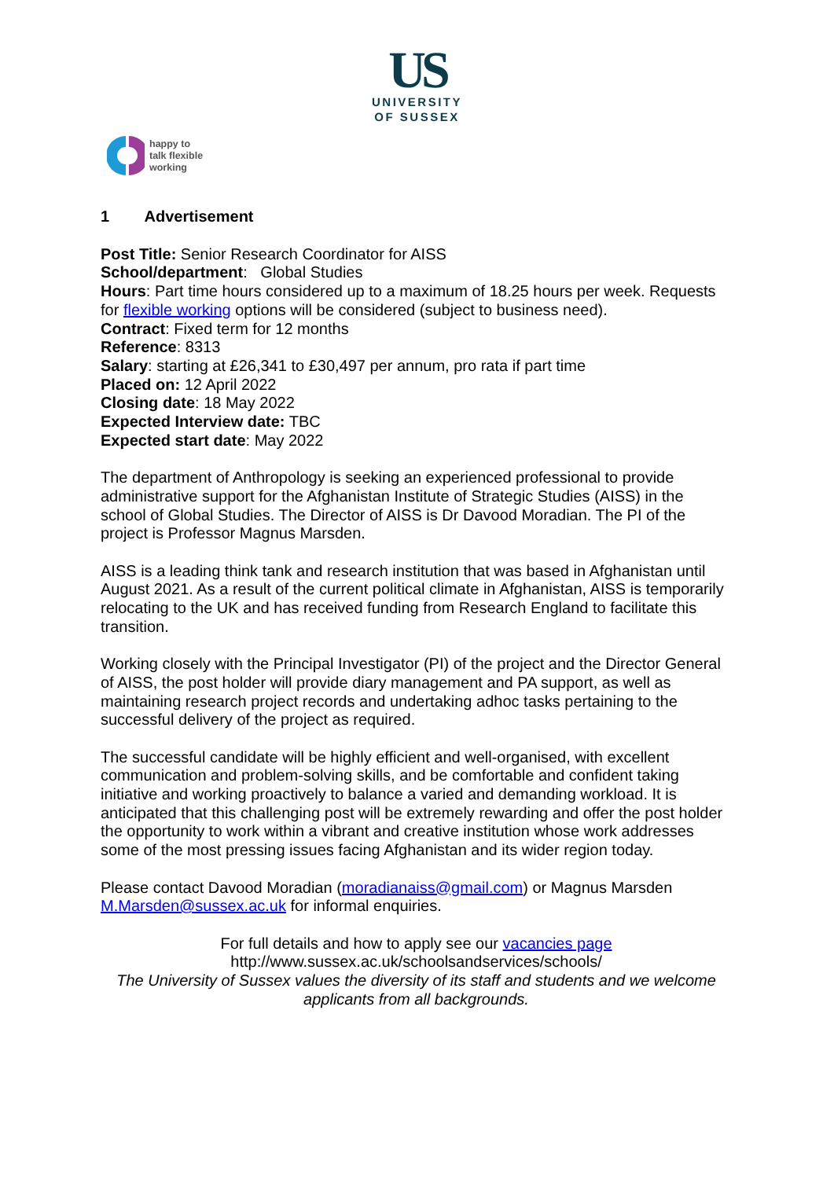US
UNIVERSITY
OF SUSSEX
happy to
talk flexible
working
1 Advertisement
Post Title: Senior Research Coordinator for AISS
School/department: Global Studies
Hours: Part time hours considered up to a maximum of 18.25 hours per week. Requests for flexible working options will be considered (subject to business need).
Contract: Fixed term for 12 months
Reference: 8313
Salary: starting at £26,341 to £30,497 per annum, pro rata if part time
Placed on: 12 April 2022
Closing date: 18 May 2022
Expected Interview date: TBC
Expected start date: May 2022
The department of Anthropology is seeking an experienced professional to provide administrative support for the Afghanistan Institute of Strategic Studies (AISS) in the school of Global Studies. The Director of AISS is Dr Davood Moradian. The PI of the project is Professor Magnus Marsden.
AISS is a leading think tank and research institution that was based in Afghanistan until August 2021. As a result of the current political climate in Afghanistan, AISS is temporarily relocating to the UK and has received funding from Research England to facilitate this transition.
Working closely with the Principal Investigator (PI) of the project and the Director General of AISS, the post holder will provide diary management and PA support, as well as maintaining research project records and undertaking adhoc tasks pertaining to the successful delivery of the project as required.
The successful candidate will be highly efficient and well-organised, with excellent communication and problem-solving skills, and be comfortable and confident taking initiative and working proactively to balance a varied and demanding workload. It is anticipated that this challenging post will be extremely rewarding and offer the post holder the opportunity to work within a vibrant and creative institution whose work addresses some of the most pressing issues facing Afghanistan and its wider region today.
Please contact Davood Moradian (moradianaiss@gmail.com) or Magnus Marsden M.Marsden@sussex.ac.uk for informal enquiries.
For full details and how to apply see our vacancies page
http://www.sussex.ac.uk/schoolsandservices/schools/
The University of Sussex values the diversity of its staff and students and we welcome applicants from all backgrounds.